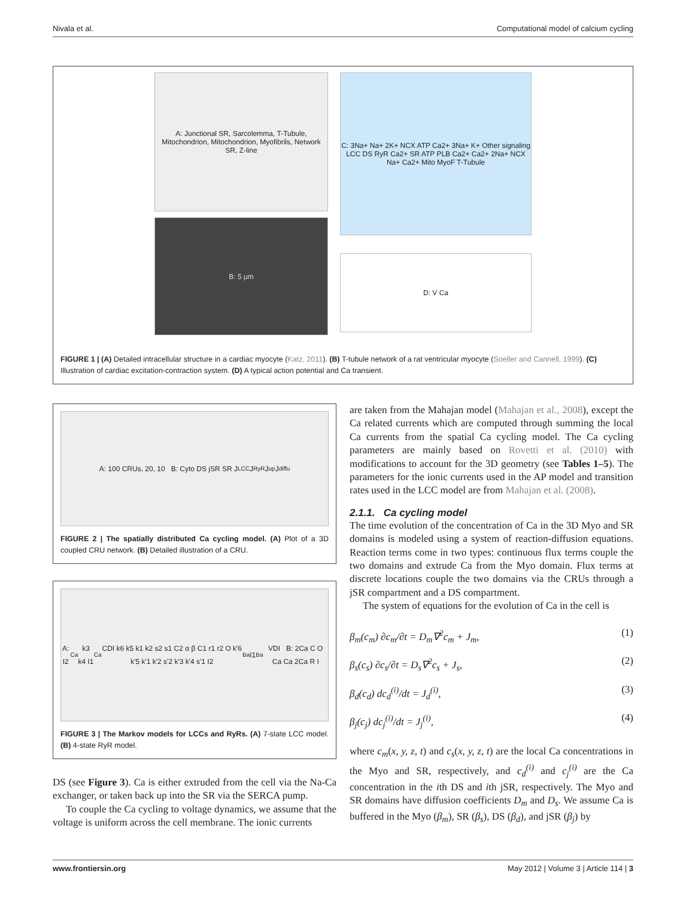Nivala et al. Computational model of calcium cycling
A: Junctional SR, Sarcolemma, T-Tubule, Mitochondrion, Mitochondrion, Myofibrils, Network SR, Z-line
B: 5 µm
C: 3Na+ Na+ 2K+ NCX ATP Ca2+ 3Na+ K+ Other signaling LCC DS RyR Ca2+ SR ATP PLB Ca2+ Ca2+ 2Na+ NCX Na+ Ca2+ Mito MyoF T-Tubule
D: V Ca
FIGURE 1 | (A) Detailed intracellular structure in a cardiac myocyte (Katz, 2011). (B) T-tubule network of a rat ventricular myocyte (Soeller and Cannell, 1999). (C) Illustration of cardiac excitation-contraction system. (D) A typical action potential and Ca transient.
A: 100 CRUs, 20, 10 B: Cyto DS jSR SR J<sub>LCC</sub> J<sub>RyR</sub> J<sub>up</sub> J<sub>diffu</sub>
FIGURE 2 | The spatially distributed Ca cycling model. (A) Plot of a 3D coupled CRU network. (B) Detailed illustration of a CRU.
A: I2<sub>Ca</sub> k3 k4 I1<sub>Ca</sub> CDI k6 k5 k1 k2 s2 s1 C2 α β C1 r1 r2 O k'6 k'5 k'1 k'2 s'2 k'3 k'4 s'1 I2<sub>Ba</sub> I1<sub>Ba</sub> VDI B: 2Ca C O Ca Ca 2Ca R I
FIGURE 3 | The Markov models for LCCs and RyRs. (A) 7-state LCC model. (B) 4-state RyR model.
DS (see Figure 3). Ca is either extruded from the cell via the Na-Ca exchanger, or taken back up into the SR via the SERCA pump.
To couple the Ca cycling to voltage dynamics, we assume that the voltage is uniform across the cell membrane. The ionic currents
are taken from the Mahajan model (Mahajan et al., 2008), except the Ca related currents which are computed through summing the local Ca currents from the spatial Ca cycling model. The Ca cycling parameters are mainly based on Rovetti et al. (2010) with modifications to account for the 3D geometry (see Tables 1–5). The parameters for the ionic currents used in the AP model and transition rates used in the LCC model are from Mahajan et al. (2008).
2.1.1. Ca cycling model
The time evolution of the concentration of Ca in the 3D Myo and SR domains is modeled using a system of reaction-diffusion equations. Reaction terms come in two types: continuous flux terms couple the two domains and extrude Ca from the Myo domain. Flux terms at discrete locations couple the two domains via the CRUs through a jSR compartment and a DS compartment.
The system of equations for the evolution of Ca in the cell is
β<sub>m</sub>(c<sub>m</sub>) ∂c<sub>m</sub>/∂t = D<sub>m</sub>∇<sup>2</sup>c<sub>m</sub> + J<sub>m</sub>, (1)
β<sub>s</sub>(c<sub>s</sub>) ∂c<sub>s</sub>/∂t = D<sub>s</sub>∇<sup>2</sup>c<sub>s</sub> + J<sub>s</sub>, (2)
β<sub>d</sub>(c<sub>d</sub>) dc<sub>d</sub><sup>(i)</sup>/dt = J<sub>d</sub><sup>(i)</sup>, (3)
β<sub>j</sub>(c<sub>j</sub>) dc<sub>j</sub><sup>(i)</sup>/dt = J<sub>j</sub><sup>(i)</sup>, (4)
where c<sub>m</sub>(x, y, z, t) and c<sub>s</sub>(x, y, z, t) are the local Ca concentrations in the Myo and SR, respectively, and c<sub>d</sub><sup>(i)</sup> and c<sub>j</sub><sup>(i)</sup> are the Ca concentration in the ith DS and ith jSR, respectively. The Myo and SR domains have diffusion coefficients D<sub>m</sub> and D<sub>s</sub>. We assume Ca is buffered in the Myo (β<sub>m</sub>), SR (β<sub>s</sub>), DS (β<sub>d</sub>), and jSR (β<sub>j</sub>) by
www.frontiersin.org May 2012 | Volume 3 | Article 114 | 3